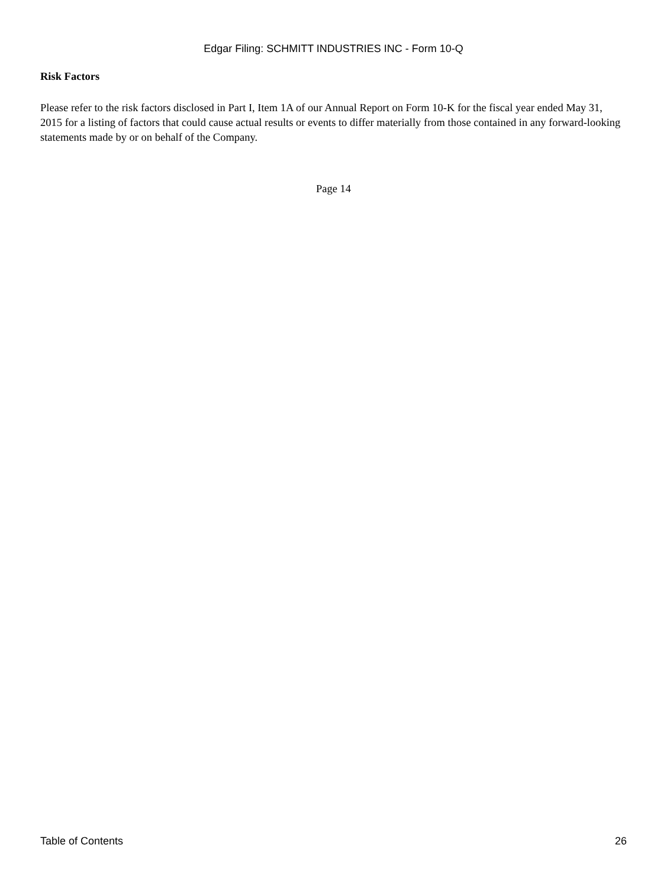Edgar Filing: SCHMITT INDUSTRIES INC - Form 10-Q
Risk Factors
Please refer to the risk factors disclosed in Part I, Item 1A of our Annual Report on Form 10-K for the fiscal year ended May 31, 2015 for a listing of factors that could cause actual results or events to differ materially from those contained in any forward-looking statements made by or on behalf of the Company.
Page 14
Table of Contents 26